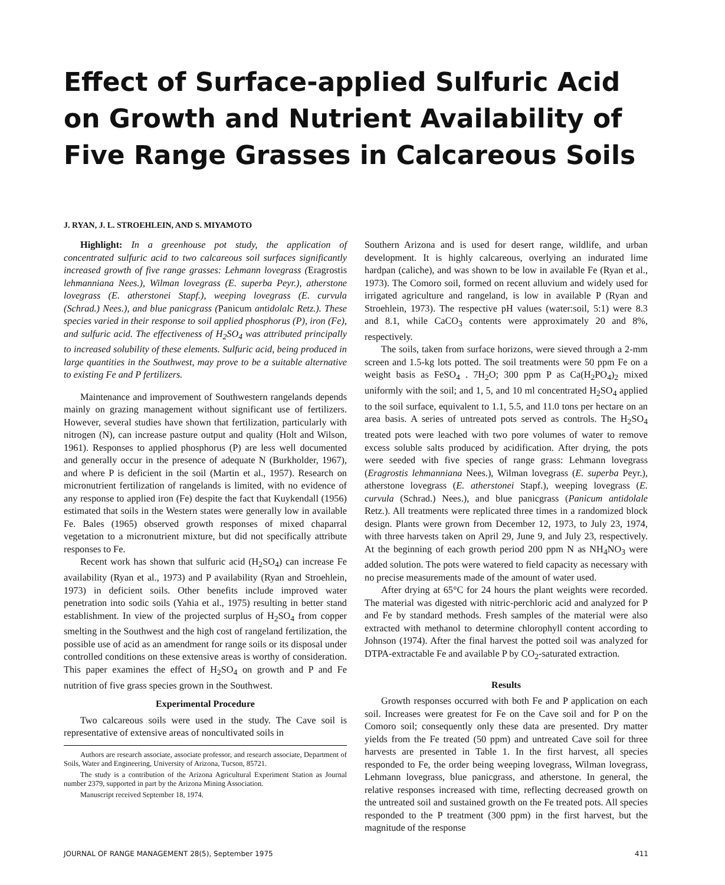Effect of Surface-applied Sulfuric Acid on Growth and Nutrient Availability of Five Range Grasses in Calcareous Soils
J. RYAN, J. L. STROEHLEIN, AND S. MIYAMOTO
Highlight: In a greenhouse pot study, the application of concentrated sulfuric acid to two calcareous soil surfaces significantly increased growth of five range grasses: Lehmann lovegrass (Eragrostis lehmanniana Nees.), Wilman lovegrass (E. superba Peyr.), atherstone lovegrass (E. atherstonei Stapf.), weeping lovegrass (E. curvula (Schrad.) Nees.), and blue panicgrass (Panicum antidolalc Retz.). These species varied in their response to soil applied phosphorus (P), iron (Fe), and sulfuric acid. The effectiveness of H<sub>2</sub>SO<sub>4</sub> was attributed principally to increased solubility of these elements. Sulfuric acid, being produced in large quantities in the Southwest, may prove to be a suitable alternative to existing Fe and P fertilizers.
Maintenance and improvement of Southwestern rangelands depends mainly on grazing management without significant use of fertilizers. However, several studies have shown that fertilization, particularly with nitrogen (N), can increase pasture output and quality (Holt and Wilson, 1961). Responses to applied phosphorus (P) are less well documented and generally occur in the presence of adequate N (Burkholder, 1967), and where P is deficient in the soil (Martin et al., 1957). Research on micronutrient fertilization of rangelands is limited, with no evidence of any response to applied iron (Fe) despite the fact that Kuykendall (1956) estimated that soils in the Western states were generally low in available Fe. Bales (1965) observed growth responses of mixed chaparral vegetation to a micronutrient mixture, but did not specifically attribute responses to Fe.
Recent work has shown that sulfuric acid (H<sub>2</sub>SO<sub>4</sub>) can increase Fe availability (Ryan et al., 1973) and P availability (Ryan and Stroehlein, 1973) in deficient soils. Other benefits include improved water penetration into sodic soils (Yahia et al., 1975) resulting in better stand establishment. In view of the projected surplus of H<sub>2</sub>SO<sub>4</sub> from copper smelting in the Southwest and the high cost of rangeland fertilization, the possible use of acid as an amendment for range soils or its disposal under controlled conditions on these extensive areas is worthy of consideration. This paper examines the effect of H<sub>2</sub>SO<sub>4</sub> on growth and P and Fe nutrition of five grass species grown in the Southwest.
Experimental Procedure
Two calcareous soils were used in the study. The Cave soil is representative of extensive areas of noncultivated soils in
Authors are research associate, associate professor, and research associate, Department of Soils, Water and Engineering, University of Arizona, Tucson, 85721.
The study is a contribution of the Arizona Agricultural Experiment Station as Journal number 2379, supported in part by the Arizona Mining Association.
Manuscript received September 18, 1974.
Southern Arizona and is used for desert range, wildlife, and urban development. It is highly calcareous, overlying an indurated lime hardpan (caliche), and was shown to be low in available Fe (Ryan et al., 1973). The Comoro soil, formed on recent alluvium and widely used for irrigated agriculture and rangeland, is low in available P (Ryan and Stroehlein, 1973). The respective pH values (water:soil, 5:1) were 8.3 and 8.1, while CaCO<sub>3</sub> contents were approximately 20 and 8%, respectively.
The soils, taken from surface horizons, were sieved through a 2-mm screen and 1.5-kg lots potted. The soil treatments were 50 ppm Fe on a weight basis as FeSO<sub>4</sub> . 7H<sub>2</sub>O; 300 ppm P as Ca(H<sub>2</sub>PO<sub>4</sub>)<sub>2</sub> mixed uniformly with the soil; and 1, 5, and 10 ml concentrated H<sub>2</sub>SO<sub>4</sub> applied to the soil surface, equivalent to 1.1, 5.5, and 11.0 tons per hectare on an area basis. A series of untreated pots served as controls. The H<sub>2</sub>SO<sub>4</sub> treated pots were leached with two pore volumes of water to remove excess soluble salts produced by acidification. After drying, the pots were seeded with five species of range grass: Lehmann lovegrass (Eragrostis lehmanniana Nees.), Wilman lovegrass (E. superba Peyr.), atherstone lovegrass (E. atherstonei Stapf.), weeping lovegrass (E. curvula (Schrad.) Nees.), and blue panicgrass (Panicum antidolale Retz.). All treatments were replicated three times in a randomized block design. Plants were grown from December 12, 1973, to July 23, 1974, with three harvests taken on April 29, June 9, and July 23, respectively. At the beginning of each growth period 200 ppm N as NH<sub>4</sub>NO<sub>3</sub> were added solution. The pots were watered to field capacity as necessary with no precise measurements made of the amount of water used.
After drying at 65°C for 24 hours the plant weights were recorded. The material was digested with nitric-perchloric acid and analyzed for P and Fe by standard methods. Fresh samples of the material were also extracted with methanol to determine chlorophyll content according to Johnson (1974). After the final harvest the potted soil was analyzed for DTPA-extractable Fe and available P by CO<sub>2</sub>-saturated extraction.
Results
Growth responses occurred with both Fe and P application on each soil. Increases were greatest for Fe on the Cave soil and for P on the Comoro soil; consequently only these data are presented. Dry matter yields from the Fe treated (50 ppm) and untreated Cave soil for three harvests are presented in Table 1. In the first harvest, all species responded to Fe, the order being weeping lovegrass, Wilman lovegrass, Lehmann lovegrass, blue panicgrass, and atherstone. In general, the relative responses increased with time, reflecting decreased growth on the untreated soil and sustained growth on the Fe treated pots. All species responded to the P treatment (300 ppm) in the first harvest, but the magnitude of the response
JOURNAL OF RANGE MANAGEMENT 28(5), September 1975 411